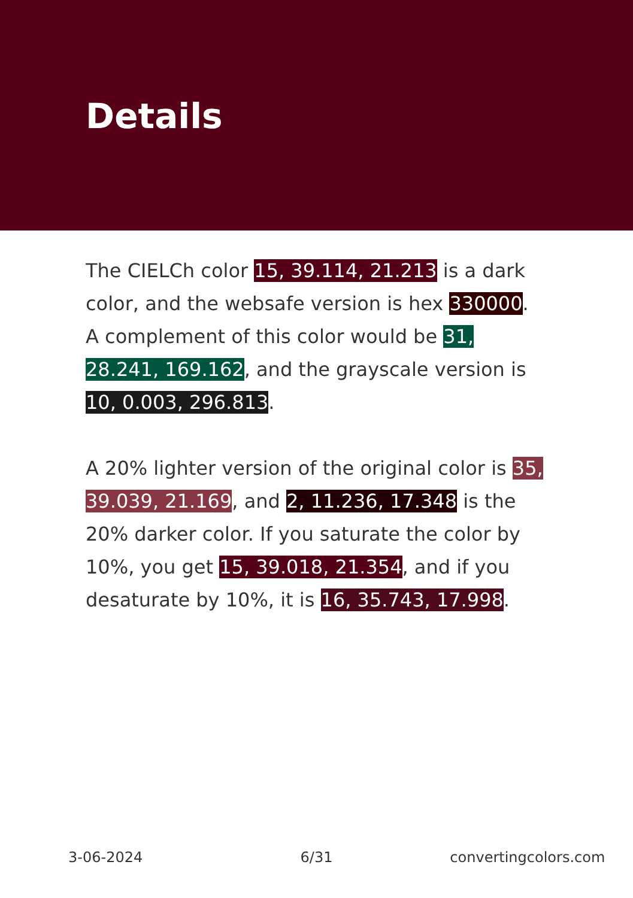Details
The CIELCh color 15, 39.114, 21.213 is a dark color, and the websafe version is hex 330000. A complement of this color would be 31, 28.241, 169.162, and the grayscale version is 10, 0.003, 296.813.
A 20% lighter version of the original color is 35, 39.039, 21.169, and 2, 11.236, 17.348 is the 20% darker color. If you saturate the color by 10%, you get 15, 39.018, 21.354, and if you desaturate by 10%, it is 16, 35.743, 17.998.
3-06-2024 6/31 convertingcolors.com